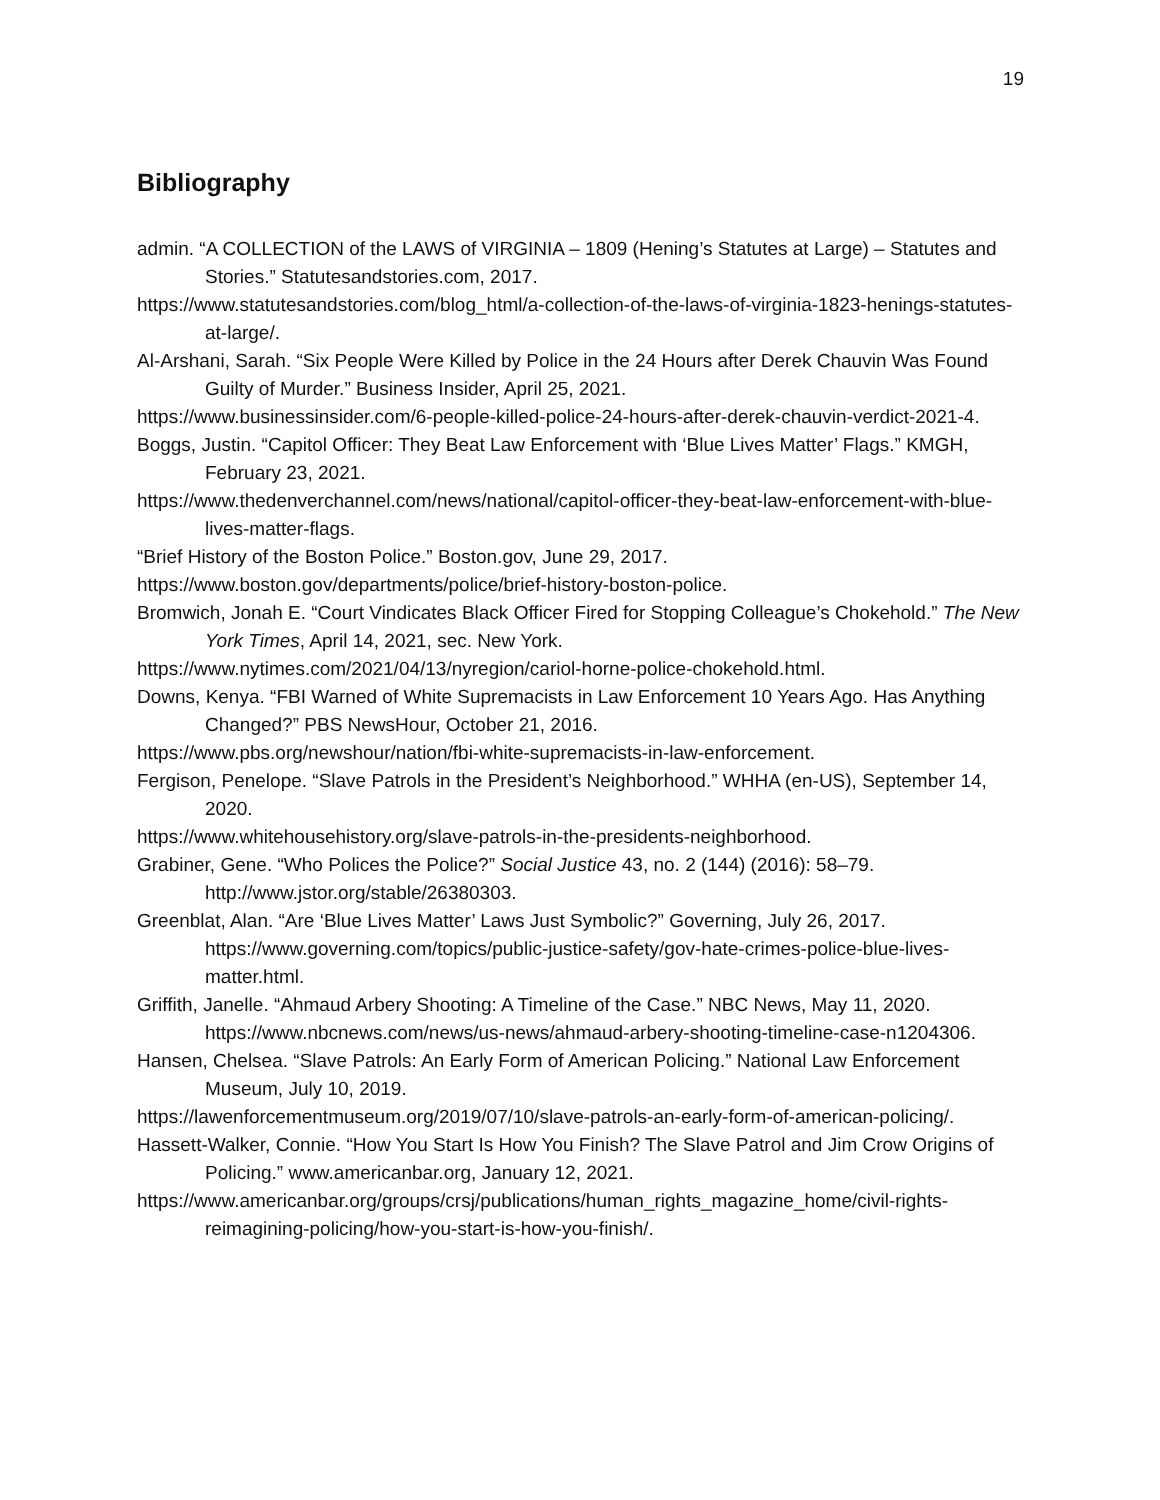19
Bibliography
admin. “A COLLECTION of the LAWS of VIRGINIA – 1809 (Hening’s Statutes at Large) – Statutes and Stories.” Statutesandstories.com, 2017.
https://www.statutesandstories.com/blog_html/a-collection-of-the-laws-of-virginia-1823-henings-statutes-at-large/.
Al-Arshani, Sarah. “Six People Were Killed by Police in the 24 Hours after Derek Chauvin Was Found Guilty of Murder.” Business Insider, April 25, 2021.
https://www.businessinsider.com/6-people-killed-police-24-hours-after-derek-chauvin-verdict-2021-4.
Boggs, Justin. “Capitol Officer: They Beat Law Enforcement with ‘Blue Lives Matter’ Flags.” KMGH, February 23, 2021.
https://www.thedenverchannel.com/news/national/capitol-officer-they-beat-law-enforcement-with-blue-lives-matter-flags.
“Brief History of the Boston Police.” Boston.gov, June 29, 2017.
https://www.boston.gov/departments/police/brief-history-boston-police.
Bromwich, Jonah E. “Court Vindicates Black Officer Fired for Stopping Colleague’s Chokehold.” The New York Times, April 14, 2021, sec. New York.
https://www.nytimes.com/2021/04/13/nyregion/cariol-horne-police-chokehold.html.
Downs, Kenya. “FBI Warned of White Supremacists in Law Enforcement 10 Years Ago. Has Anything Changed?” PBS NewsHour, October 21, 2016.
https://www.pbs.org/newshour/nation/fbi-white-supremacists-in-law-enforcement.
Fergison, Penelope. “Slave Patrols in the President’s Neighborhood.” WHHA (en-US), September 14, 2020.
https://www.whitehousehistory.org/slave-patrols-in-the-presidents-neighborhood.
Grabiner, Gene. “Who Polices the Police?” Social Justice 43, no. 2 (144) (2016): 58–79. http://www.jstor.org/stable/26380303.
Greenblat, Alan. “Are ‘Blue Lives Matter’ Laws Just Symbolic?” Governing, July 26, 2017. https://www.governing.com/topics/public-justice-safety/gov-hate-crimes-police-blue-lives-matter.html.
Griffith, Janelle. “Ahmaud Arbery Shooting: A Timeline of the Case.” NBC News, May 11, 2020. https://www.nbcnews.com/news/us-news/ahmaud-arbery-shooting-timeline-case-n1204306.
Hansen, Chelsea. “Slave Patrols: An Early Form of American Policing.” National Law Enforcement Museum, July 10, 2019.
https://lawenforcementmuseum.org/2019/07/10/slave-patrols-an-early-form-of-american-policing/.
Hassett-Walker, Connie. “How You Start Is How You Finish? The Slave Patrol and Jim Crow Origins of Policing.” www.americanbar.org, January 12, 2021.
https://www.americanbar.org/groups/crsj/publications/human_rights_magazine_home/civil-rights-reimagining-policing/how-you-start-is-how-you-finish/.